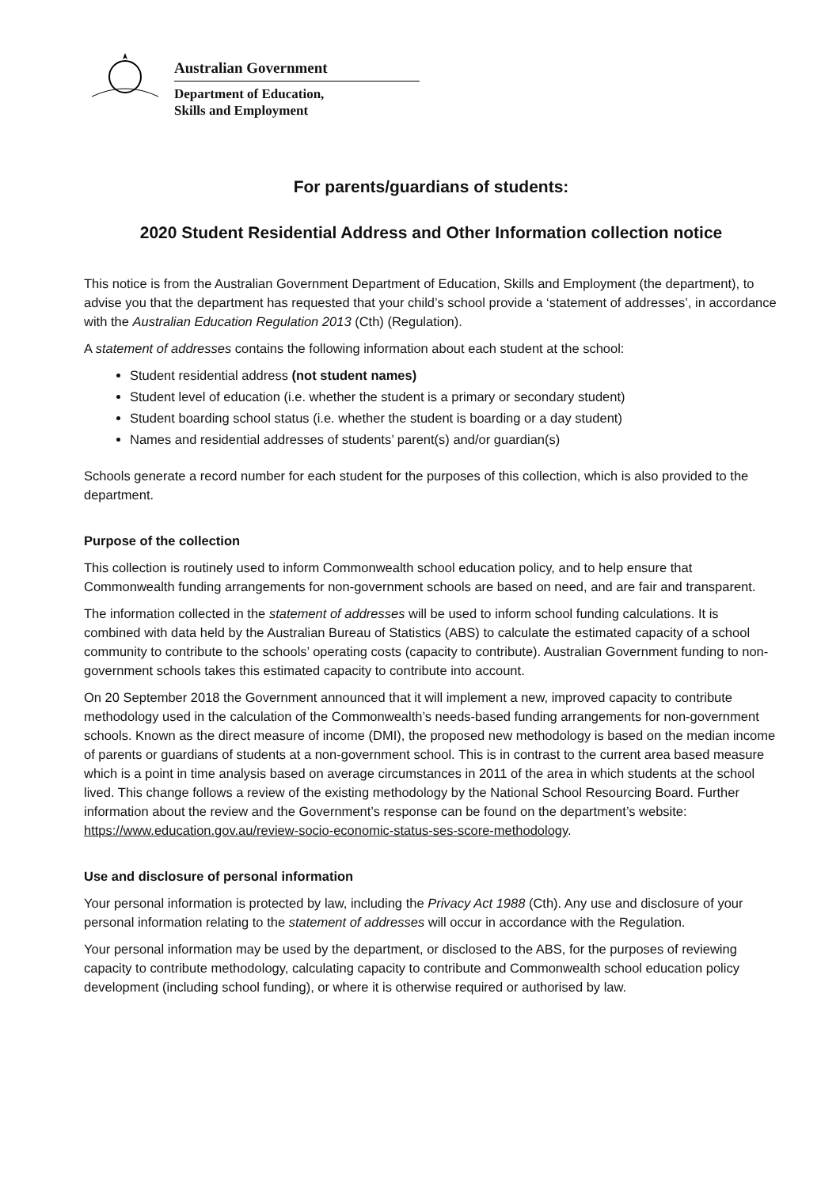Australian Government
Department of Education,
Skills and Employment
For parents/guardians of students:
2020 Student Residential Address and Other Information collection notice
This notice is from the Australian Government Department of Education, Skills and Employment (the department), to advise you that the department has requested that your child’s school provide a ‘statement of addresses’, in accordance with the Australian Education Regulation 2013 (Cth) (Regulation).
A statement of addresses contains the following information about each student at the school:
Student residential address (not student names)
Student level of education (i.e. whether the student is a primary or secondary student)
Student boarding school status (i.e. whether the student is boarding or a day student)
Names and residential addresses of students’ parent(s) and/or guardian(s)
Schools generate a record number for each student for the purposes of this collection, which is also provided to the department.
Purpose of the collection
This collection is routinely used to inform Commonwealth school education policy, and to help ensure that Commonwealth funding arrangements for non-government schools are based on need, and are fair and transparent.
The information collected in the statement of addresses will be used to inform school funding calculations. It is combined with data held by the Australian Bureau of Statistics (ABS) to calculate the estimated capacity of a school community to contribute to the schools’ operating costs (capacity to contribute). Australian Government funding to non-government schools takes this estimated capacity to contribute into account.
On 20 September 2018 the Government announced that it will implement a new, improved capacity to contribute methodology used in the calculation of the Commonwealth’s needs-based funding arrangements for non-government schools. Known as the direct measure of income (DMI), the proposed new methodology is based on the median income of parents or guardians of students at a non-government school. This is in contrast to the current area based measure which is a point in time analysis based on average circumstances in 2011 of the area in which students at the school lived. This change follows a review of the existing methodology by the National School Resourcing Board. Further information about the review and the Government’s response can be found on the department’s website: https://www.education.gov.au/review-socio-economic-status-ses-score-methodology.
Use and disclosure of personal information
Your personal information is protected by law, including the Privacy Act 1988 (Cth). Any use and disclosure of your personal information relating to the statement of addresses will occur in accordance with the Regulation.
Your personal information may be used by the department, or disclosed to the ABS, for the purposes of reviewing capacity to contribute methodology, calculating capacity to contribute and Commonwealth school education policy development (including school funding), or where it is otherwise required or authorised by law.